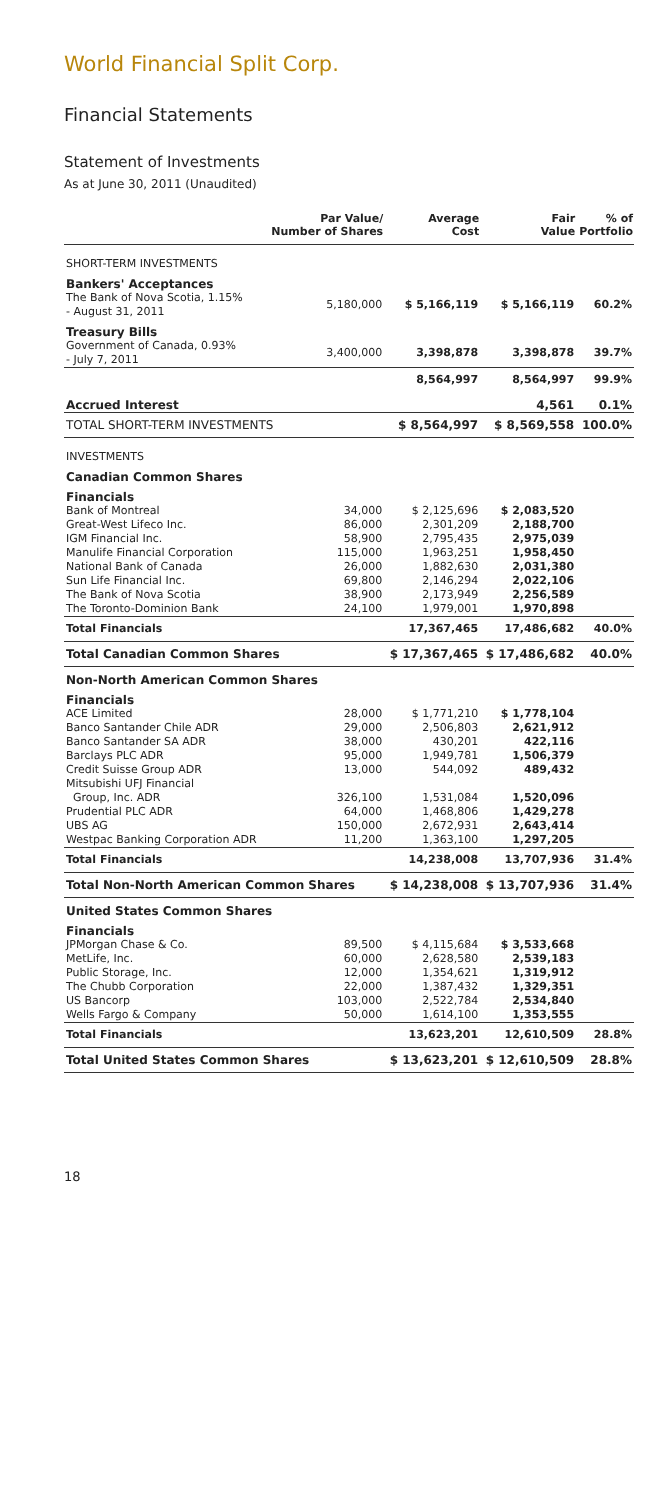World Financial Split Corp.
Financial Statements
Statement of Investments
As at June 30, 2011 (Unaudited)
| | Par Value/ Number of Shares | Average Cost | Fair Value | % of Portfolio |
| --- | --- | --- | --- | --- |
| SHORT-TERM INVESTMENTS | | | | |
| Bankers' Acceptances | | | | |
| The Bank of Nova Scotia, 1.15% - August 31, 2011 | 5,180,000 | $ 5,166,119 | $ 5,166,119 | 60.2% |
| Treasury Bills | | | | |
| Government of Canada, 0.93% - July 7, 2011 | 3,400,000 | 3,398,878 | 3,398,878 | 39.7% |
| | | 8,564,997 | 8,564,997 | 99.9% |
| Accrued Interest | | | 4,561 | 0.1% |
| TOTAL SHORT-TERM INVESTMENTS | | $ 8,564,997 | $ 8,569,558 | 100.0% |
| INVESTMENTS | | | | |
| Canadian Common Shares | | | | |
| Financials | | | | |
| Bank of Montreal | 34,000 | $ 2,125,696 | $ 2,083,520 | |
| Great-West Lifeco Inc. | 86,000 | 2,301,209 | 2,188,700 | |
| IGM Financial Inc. | 58,900 | 2,795,435 | 2,975,039 | |
| Manulife Financial Corporation | 115,000 | 1,963,251 | 1,958,450 | |
| National Bank of Canada | 26,000 | 1,882,630 | 2,031,380 | |
| Sun Life Financial Inc. | 69,800 | 2,146,294 | 2,022,106 | |
| The Bank of Nova Scotia | 38,900 | 2,173,949 | 2,256,589 | |
| The Toronto-Dominion Bank | 24,100 | 1,979,001 | 1,970,898 | |
| Total Financials | | 17,367,465 | 17,486,682 | 40.0% |
| Total Canadian Common Shares | | $ 17,367,465 | $ 17,486,682 | 40.0% |
| Non-North American Common Shares | | | | |
| Financials | | | | |
| ACE Limited | 28,000 | $ 1,771,210 | $ 1,778,104 | |
| Banco Santander Chile ADR | 29,000 | 2,506,803 | 2,621,912 | |
| Banco Santander SA ADR | 38,000 | 430,201 | 422,116 | |
| Barclays PLC ADR | 95,000 | 1,949,781 | 1,506,379 | |
| Credit Suisse Group ADR | 13,000 | 544,092 | 489,432 | |
| Mitsubishi UFJ Financial Group, Inc. ADR | 326,100 | 1,531,084 | 1,520,096 | |
| Prudential PLC ADR | 64,000 | 1,468,806 | 1,429,278 | |
| UBS AG | 150,000 | 2,672,931 | 2,643,414 | |
| Westpac Banking Corporation ADR | 11,200 | 1,363,100 | 1,297,205 | |
| Total Financials | | 14,238,008 | 13,707,936 | 31.4% |
| Total Non-North American Common Shares | | $ 14,238,008 | $ 13,707,936 | 31.4% |
| United States Common Shares | | | | |
| Financials | | | | |
| JPMorgan Chase & Co. | 89,500 | $ 4,115,684 | $ 3,533,668 | |
| MetLife, Inc. | 60,000 | 2,628,580 | 2,539,183 | |
| Public Storage, Inc. | 12,000 | 1,354,621 | 1,319,912 | |
| The Chubb Corporation | 22,000 | 1,387,432 | 1,329,351 | |
| US Bancorp | 103,000 | 2,522,784 | 2,534,840 | |
| Wells Fargo & Company | 50,000 | 1,614,100 | 1,353,555 | |
| Total Financials | | 13,623,201 | 12,610,509 | 28.8% |
| Total United States Common Shares | | $ 13,623,201 | $ 12,610,509 | 28.8% |
18